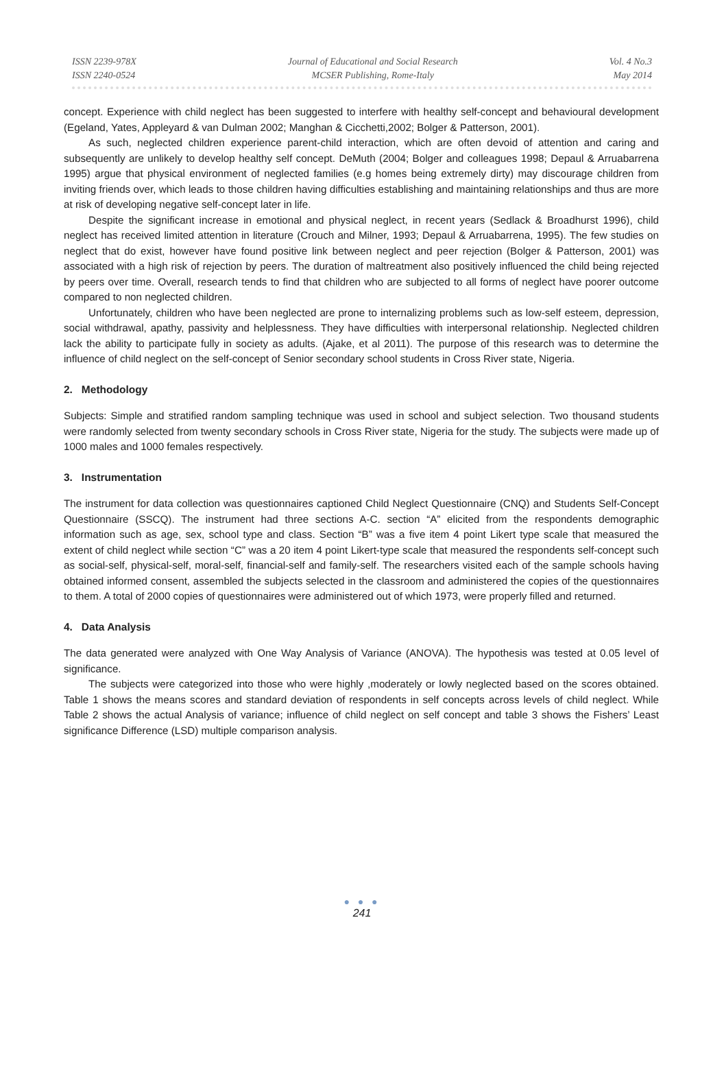ISSN 2239-978X
ISSN 2240-0524
Journal of Educational and Social Research
MCSER Publishing, Rome-Italy
Vol. 4 No.3
May 2014
concept. Experience with child neglect has been suggested to interfere with healthy self-concept and behavioural development (Egeland, Yates, Appleyard & van Dulman 2002; Manghan & Cicchetti,2002; Bolger & Patterson, 2001).
As such, neglected children experience parent-child interaction, which are often devoid of attention and caring and subsequently are unlikely to develop healthy self concept. DeMuth (2004; Bolger and colleagues 1998; Depaul & Arruabarrena 1995) argue that physical environment of neglected families (e.g homes being extremely dirty) may discourage children from inviting friends over, which leads to those children having difficulties establishing and maintaining relationships and thus are more at risk of developing negative self-concept later in life.
Despite the significant increase in emotional and physical neglect, in recent years (Sedlack & Broadhurst 1996), child neglect has received limited attention in literature (Crouch and Milner, 1993; Depaul & Arruabarrena, 1995). The few studies on neglect that do exist, however have found positive link between neglect and peer rejection (Bolger & Patterson, 2001) was associated with a high risk of rejection by peers. The duration of maltreatment also positively influenced the child being rejected by peers over time. Overall, research tends to find that children who are subjected to all forms of neglect have poorer outcome compared to non neglected children.
Unfortunately, children who have been neglected are prone to internalizing problems such as low-self esteem, depression, social withdrawal, apathy, passivity and helplessness. They have difficulties with interpersonal relationship. Neglected children lack the ability to participate fully in society as adults. (Ajake, et al 2011). The purpose of this research was to determine the influence of child neglect on the self-concept of Senior secondary school students in Cross River state, Nigeria.
2. Methodology
Subjects: Simple and stratified random sampling technique was used in school and subject selection. Two thousand students were randomly selected from twenty secondary schools in Cross River state, Nigeria for the study. The subjects were made up of 1000 males and 1000 females respectively.
3. Instrumentation
The instrument for data collection was questionnaires captioned Child Neglect Questionnaire (CNQ) and Students Self-Concept Questionnaire (SSCQ). The instrument had three sections A-C. section “A” elicited from the respondents demographic information such as age, sex, school type and class. Section “B” was a five item 4 point Likert type scale that measured the extent of child neglect while section “C” was a 20 item 4 point Likert-type scale that measured the respondents self-concept such as social-self, physical-self, moral-self, financial-self and family-self. The researchers visited each of the sample schools having obtained informed consent, assembled the subjects selected in the classroom and administered the copies of the questionnaires to them. A total of 2000 copies of questionnaires were administered out of which 1973, were properly filled and returned.
4. Data Analysis
The data generated were analyzed with One Way Analysis of Variance (ANOVA). The hypothesis was tested at 0.05 level of significance.
The subjects were categorized into those who were highly ,moderately or lowly neglected based on the scores obtained. Table 1 shows the means scores and standard deviation of respondents in self concepts across levels of child neglect. While Table 2 shows the actual Analysis of variance; influence of child neglect on self concept and table 3 shows the Fishers’ Least significance Difference (LSD) multiple comparison analysis.
● ● ●
241